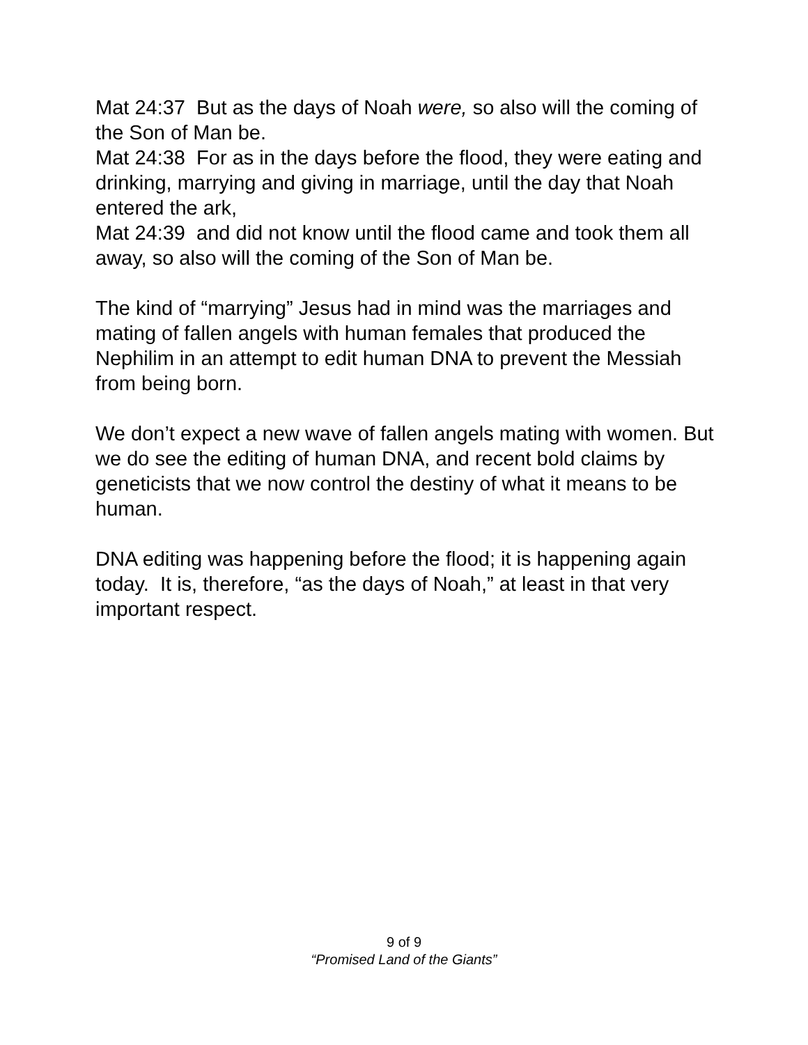Mat 24:37 But as the days of Noah were, so also will the coming of the Son of Man be.
Mat 24:38 For as in the days before the flood, they were eating and drinking, marrying and giving in marriage, until the day that Noah entered the ark,
Mat 24:39 and did not know until the flood came and took them all away, so also will the coming of the Son of Man be.
The kind of “marrying” Jesus had in mind was the marriages and mating of fallen angels with human females that produced the Nephilim in an attempt to edit human DNA to prevent the Messiah from being born.
We don’t expect a new wave of fallen angels mating with women. But we do see the editing of human DNA, and recent bold claims by geneticists that we now control the destiny of what it means to be human.
DNA editing was happening before the flood; it is happening again today. It is, therefore, “as the days of Noah,” at least in that very important respect.
9 of 9
“Promised Land of the Giants”